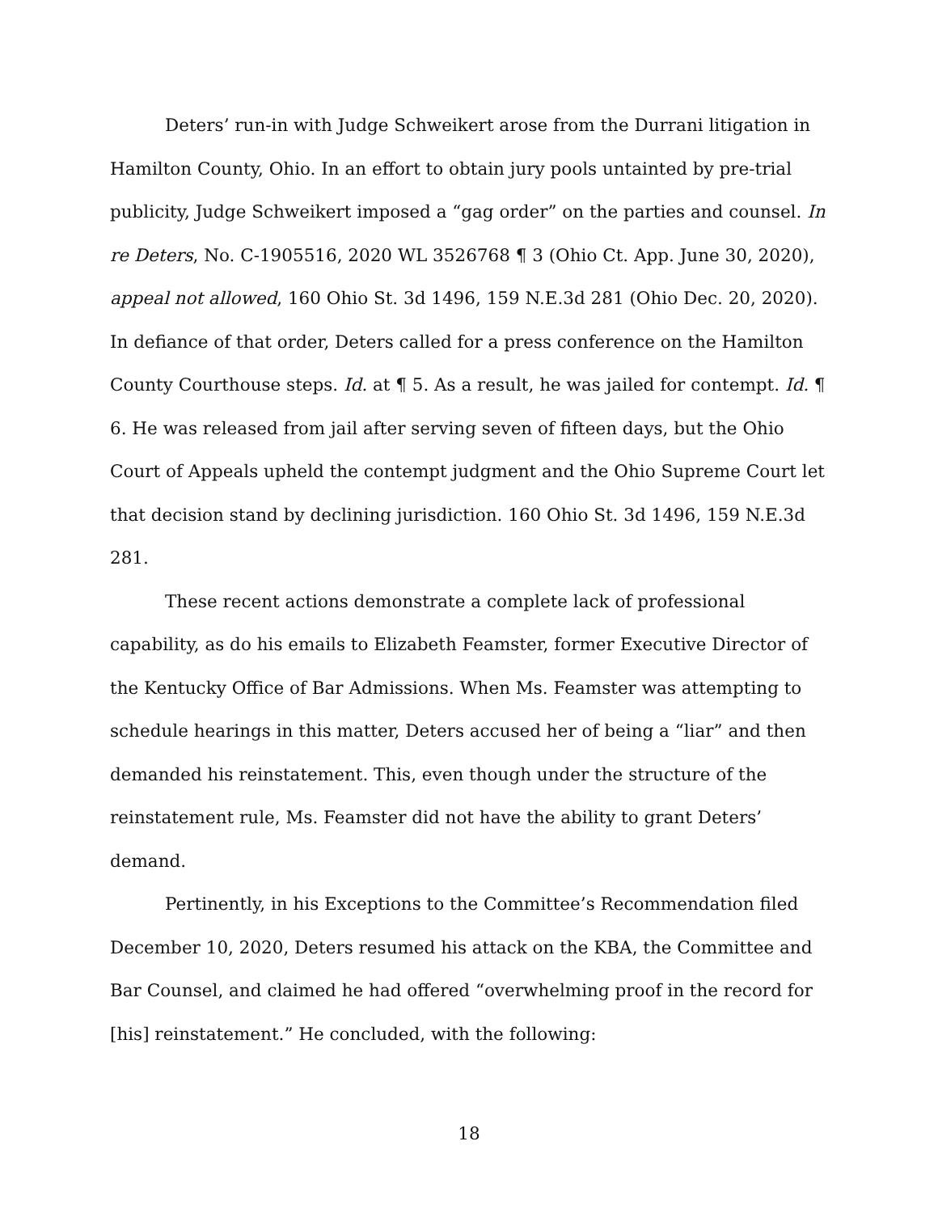Deters’ run-in with Judge Schweikert arose from the Durrani litigation in Hamilton County, Ohio. In an effort to obtain jury pools untainted by pre-trial publicity, Judge Schweikert imposed a “gag order” on the parties and counsel. In re Deters, No. C-1905516, 2020 WL 3526768 ¶ 3 (Ohio Ct. App. June 30, 2020), appeal not allowed, 160 Ohio St. 3d 1496, 159 N.E.3d 281 (Ohio Dec. 20, 2020). In defiance of that order, Deters called for a press conference on the Hamilton County Courthouse steps. Id. at ¶ 5. As a result, he was jailed for contempt. Id. ¶ 6. He was released from jail after serving seven of fifteen days, but the Ohio Court of Appeals upheld the contempt judgment and the Ohio Supreme Court let that decision stand by declining jurisdiction. 160 Ohio St. 3d 1496, 159 N.E.3d 281.
These recent actions demonstrate a complete lack of professional capability, as do his emails to Elizabeth Feamster, former Executive Director of the Kentucky Office of Bar Admissions. When Ms. Feamster was attempting to schedule hearings in this matter, Deters accused her of being a “liar” and then demanded his reinstatement. This, even though under the structure of the reinstatement rule, Ms. Feamster did not have the ability to grant Deters’ demand.
Pertinently, in his Exceptions to the Committee’s Recommendation filed December 10, 2020, Deters resumed his attack on the KBA, the Committee and Bar Counsel, and claimed he had offered “overwhelming proof in the record for [his] reinstatement.” He concluded, with the following:
18